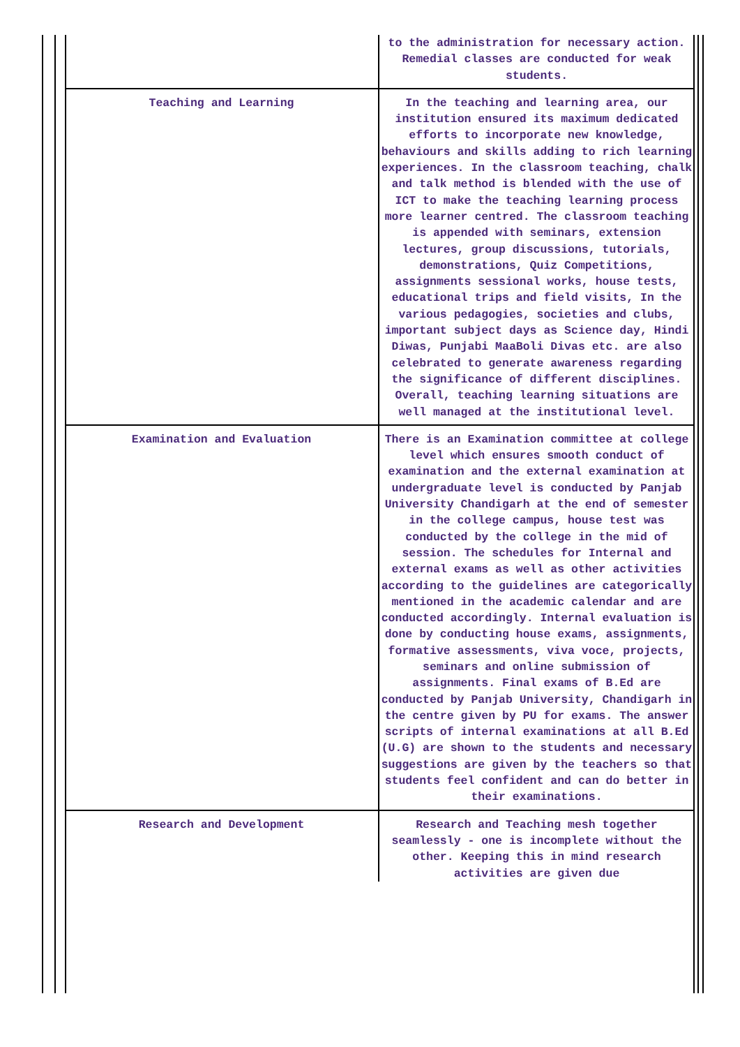| | to the administration for necessary action. Remedial classes are conducted for weak students. |
| Teaching and Learning | In the teaching and learning area, our institution ensured its maximum dedicated efforts to incorporate new knowledge, behaviours and skills adding to rich learning experiences. In the classroom teaching, chalk and talk method is blended with the use of ICT to make the teaching learning process more learner centred. The classroom teaching is appended with seminars, extension lectures, group discussions, tutorials, demonstrations, Quiz Competitions, assignments sessional works, house tests, educational trips and field visits, In the various pedagogies, societies and clubs, important subject days as Science day, Hindi Diwas, Punjabi MaaBoli Divas etc. are also celebrated to generate awareness regarding the significance of different disciplines. Overall, teaching learning situations are well managed at the institutional level. |
| Examination and Evaluation | There is an Examination committee at college level which ensures smooth conduct of examination and the external examination at undergraduate level is conducted by Panjab University Chandigarh at the end of semester in the college campus, house test was conducted by the college in the mid of session. The schedules for Internal and external exams as well as other activities according to the guidelines are categorically mentioned in the academic calendar and are conducted accordingly. Internal evaluation is done by conducting house exams, assignments, formative assessments, viva voce, projects, seminars and online submission of assignments. Final exams of B.Ed are conducted by Panjab University, Chandigarh in the centre given by PU for exams. The answer scripts of internal examinations at all B.Ed (U.G) are shown to the students and necessary suggestions are given by the teachers so that students feel confident and can do better in their examinations. |
| Research and Development | Research and Teaching mesh together seamlessly - one is incomplete without the other. Keeping this in mind research activities are given due |